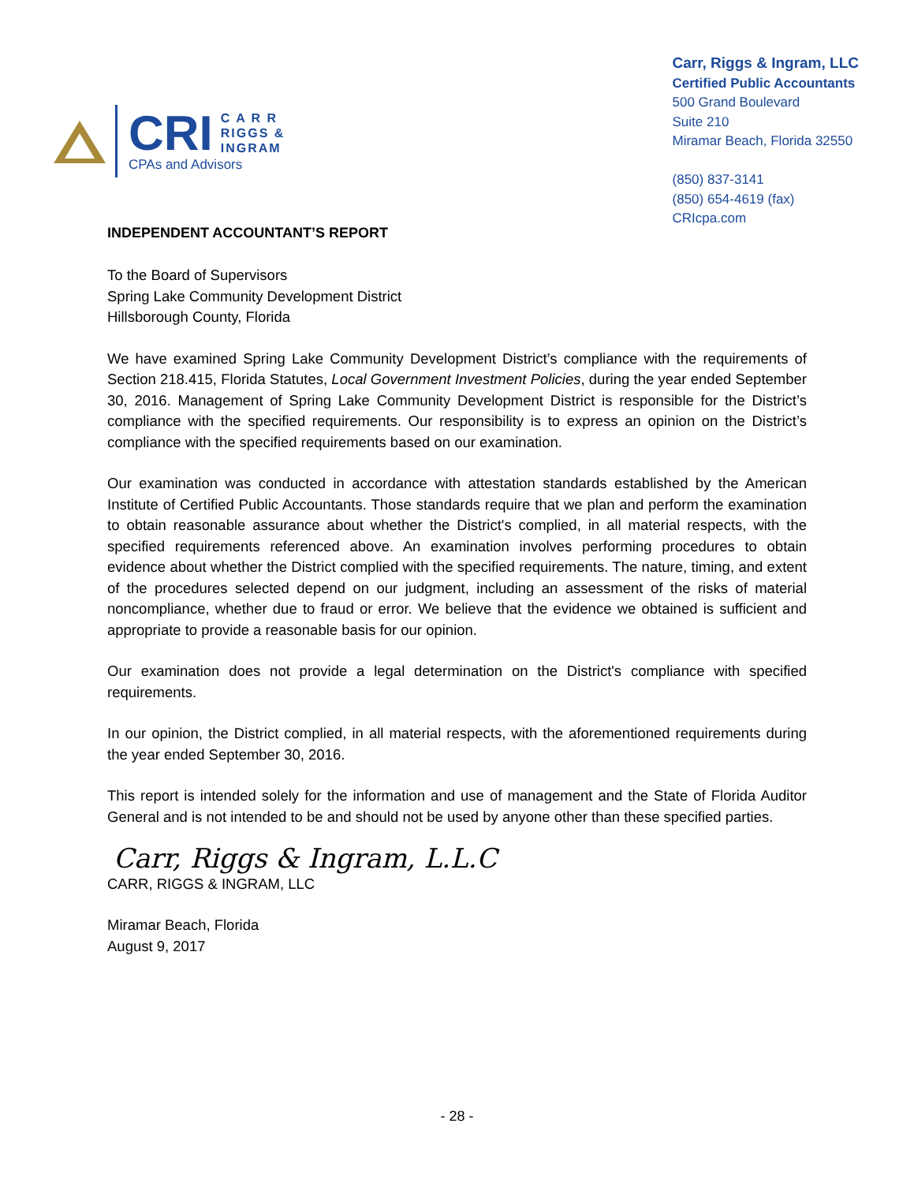CRI C A R R
RIGGS &
INGRAM
CPAs and Advisors
Carr, Riggs & Ingram, LLC
Certified Public Accountants
500 Grand Boulevard
Suite 210
Miramar Beach, Florida 32550
(850) 837-3141
(850) 654-4619 (fax)
CRIcpa.com
INDEPENDENT ACCOUNTANT’S REPORT
To the Board of Supervisors
Spring Lake Community Development District
Hillsborough County, Florida
We have examined Spring Lake Community Development District’s compliance with the requirements of Section 218.415, Florida Statutes, Local Government Investment Policies, during the year ended September 30, 2016. Management of Spring Lake Community Development District is responsible for the District’s compliance with the specified requirements. Our responsibility is to express an opinion on the District’s compliance with the specified requirements based on our examination.
Our examination was conducted in accordance with attestation standards established by the American Institute of Certified Public Accountants. Those standards require that we plan and perform the examination to obtain reasonable assurance about whether the District's complied, in all material respects, with the specified requirements referenced above. An examination involves performing procedures to obtain evidence about whether the District complied with the specified requirements. The nature, timing, and extent of the procedures selected depend on our judgment, including an assessment of the risks of material noncompliance, whether due to fraud or error. We believe that the evidence we obtained is sufficient and appropriate to provide a reasonable basis for our opinion.
Our examination does not provide a legal determination on the District's compliance with specified requirements.
In our opinion, the District complied, in all material respects, with the aforementioned requirements during the year ended September 30, 2016.
This report is intended solely for the information and use of management and the State of Florida Auditor General and is not intended to be and should not be used by anyone other than these specified parties.
Carr, Riggs & Ingram, L.L.C
CARR, RIGGS & INGRAM, LLC
Miramar Beach, Florida
August 9, 2017
- 28 -